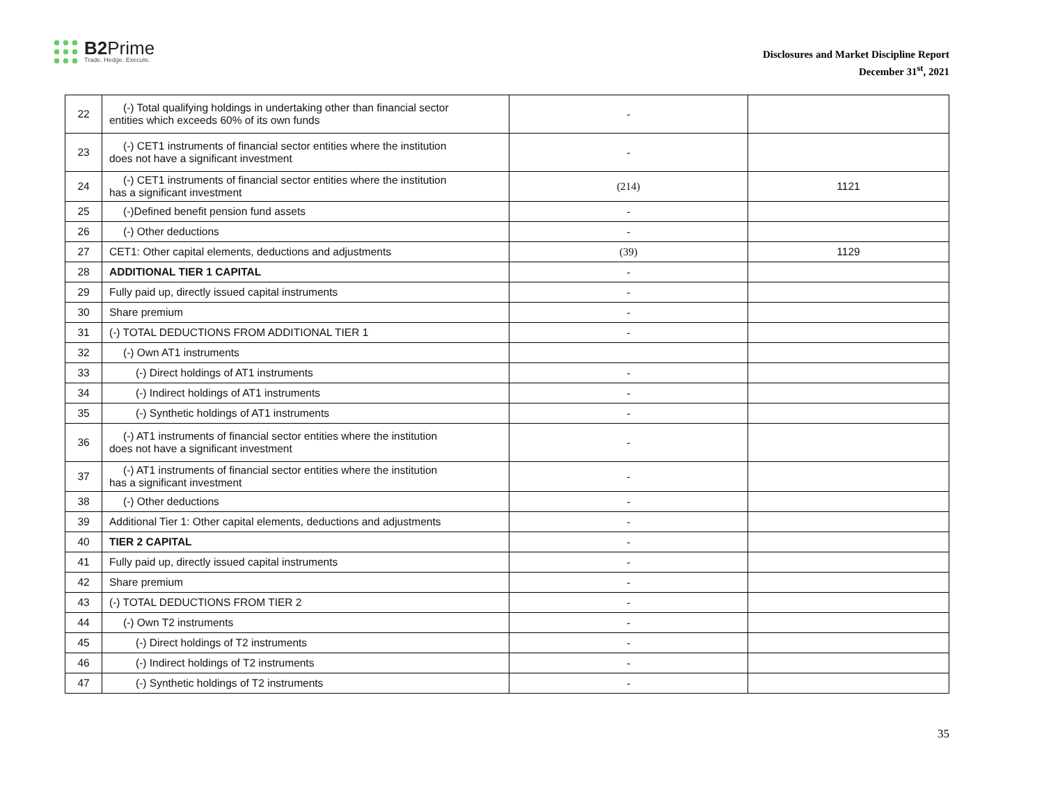B2 Prime
Trade. Hedge. Execute.
Disclosures and Market Discipline Report
December 31<sup>st</sup>, 2021
| 22 | (-) Total qualifying holdings in undertaking other than financial sector entities which exceeds 60% of its own funds | - | |
| 23 | (-) CET1 instruments of financial sector entities where the institution does not have a significant investment | - | |
| 24 | (-) CET1 instruments of financial sector entities where the institution has a significant investment | (214) | 1121 |
| 25 | (-)Defined benefit pension fund assets | - | |
| 26 | (-) Other deductions | - | |
| 27 | CET1: Other capital elements, deductions and adjustments | (39) | 1129 |
| 28 | ADDITIONAL TIER 1 CAPITAL | - | |
| 29 | Fully paid up, directly issued capital instruments | - | |
| 30 | Share premium | - | |
| 31 | (-) TOTAL DEDUCTIONS FROM ADDITIONAL TIER 1 | - | |
| 32 | (-) Own AT1 instruments | | |
| 33 | (-) Direct holdings of AT1 instruments | - | |
| 34 | (-) Indirect holdings of AT1 instruments | - | |
| 35 | (-) Synthetic holdings of AT1 instruments | - | |
| 36 | (-) AT1 instruments of financial sector entities where the institution does not have a significant investment | - | |
| 37 | (-) AT1 instruments of financial sector entities where the institution has a significant investment | - | |
| 38 | (-) Other deductions | - | |
| 39 | Additional Tier 1: Other capital elements, deductions and adjustments | - | |
| 40 | TIER 2 CAPITAL | - | |
| 41 | Fully paid up, directly issued capital instruments | - | |
| 42 | Share premium | - | |
| 43 | (-) TOTAL DEDUCTIONS FROM TIER 2 | - | |
| 44 | (-) Own T2 instruments | - | |
| 45 | (-) Direct holdings of T2 instruments | - | |
| 46 | (-) Indirect holdings of T2 instruments | - | |
| 47 | (-) Synthetic holdings of T2 instruments | - | |
35